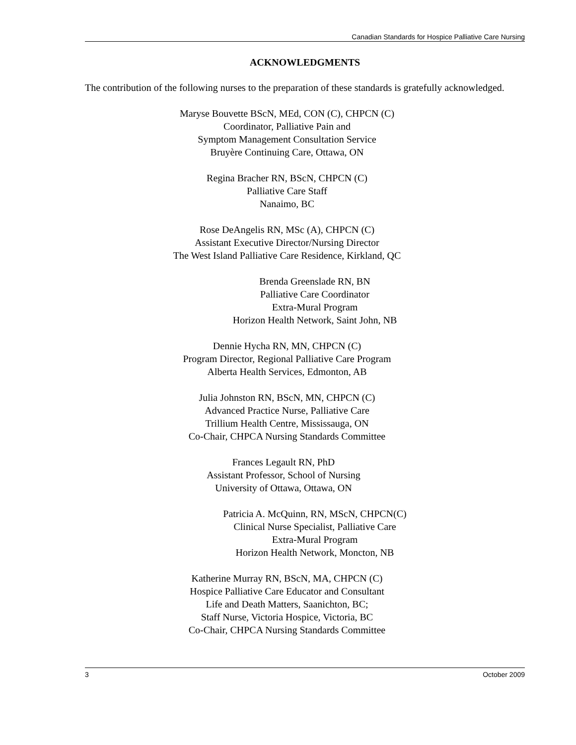Canadian Standards for Hospice Palliative Care Nursing
ACKNOWLEDGMENTS
The contribution of the following nurses to the preparation of these standards is gratefully acknowledged.
Maryse Bouvette BScN, MEd, CON (C), CHPCN (C)
Coordinator, Palliative Pain and
Symptom Management Consultation Service
Bruyère Continuing Care, Ottawa, ON
Regina Bracher RN, BScN, CHPCN (C)
Palliative Care Staff
Nanaimo, BC
Rose DeAngelis RN, MSc (A), CHPCN (C)
Assistant Executive Director/Nursing Director
The West Island Palliative Care Residence, Kirkland, QC
Brenda Greenslade RN, BN
Palliative Care Coordinator
Extra-Mural Program
Horizon Health Network, Saint John, NB
Dennie Hycha RN, MN, CHPCN (C)
Program Director, Regional Palliative Care Program
Alberta Health Services, Edmonton, AB
Julia Johnston RN, BScN, MN, CHPCN (C)
Advanced Practice Nurse, Palliative Care
Trillium Health Centre, Mississauga, ON
Co-Chair, CHPCA Nursing Standards Committee
Frances Legault RN, PhD
Assistant Professor, School of Nursing
University of Ottawa, Ottawa, ON
Patricia A. McQuinn, RN, MScN, CHPCN(C)
Clinical Nurse Specialist, Palliative Care
Extra-Mural Program
Horizon Health Network, Moncton, NB
Katherine Murray RN, BScN, MA, CHPCN (C)
Hospice Palliative Care Educator and Consultant
Life and Death Matters, Saanichton, BC;
Staff Nurse, Victoria Hospice, Victoria, BC
Co-Chair, CHPCA Nursing Standards Committee
3 October 2009